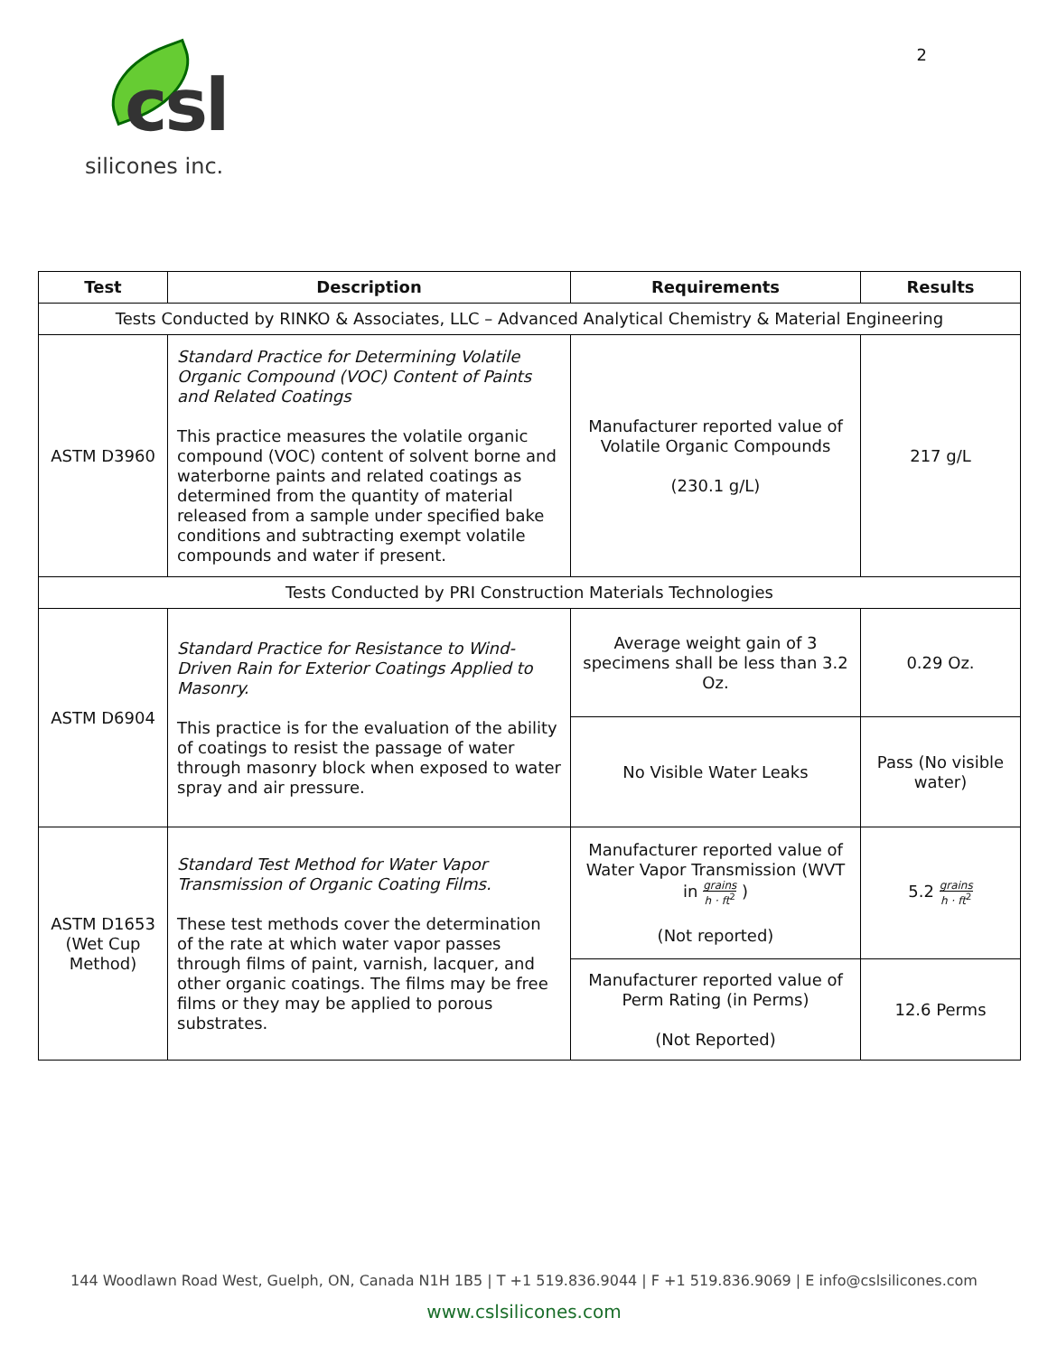csl
silicones inc.
2
| Test | Description | Requirements | Results |
| --- | --- | --- | --- |
| Tests Conducted by RINKO & Associates, LLC – Advanced Analytical Chemistry & Material Engineering | | | |
| ASTM D3960 | Standard Practice for Determining Volatile Organic Compound (VOC) Content of Paints and Related Coatings This practice measures the volatile organic compound (VOC) content of solvent borne and waterborne paints and related coatings as determined from the quantity of material released from a sample under specified bake conditions and subtracting exempt volatile compounds and water if present. | Manufacturer reported value of Volatile Organic Compounds (230.1 g/L) | 217 g/L |
| Tests Conducted by PRI Construction Materials Technologies | | | |
| ASTM D6904 | Standard Practice for Resistance to Wind-Driven Rain for Exterior Coatings Applied to Masonry. This practice is for the evaluation of the ability of coatings to resist the passage of water through masonry block when exposed to water spray and air pressure. | Average weight gain of 3 specimens shall be less than 3.2 Oz. | 0.29 Oz. |
| | | No Visible Water Leaks | Pass (No visible water) |
| ASTM D1653 (Wet Cup Method) | Standard Test Method for Water Vapor Transmission of Organic Coating Films. These test methods cover the determination of the rate at which water vapor passes through films of paint, varnish, lacquer, and other organic coatings. The films may be free films or they may be applied to porous substrates. | Manufacturer reported value of Water Vapor Transmission (WVT in grains h · ft<sup>2</sup> ) (Not reported) | 5.2 grains h · ft<sup>2</sup> |
| | | Manufacturer reported value of Perm Rating (in Perms) (Not Reported) | 12.6 Perms |
144 Woodlawn Road West, Guelph, ON, Canada N1H 1B5 | T +1 519.836.9044 | F +1 519.836.9069 | E info@cslsilicones.com
www.cslsilicones.com